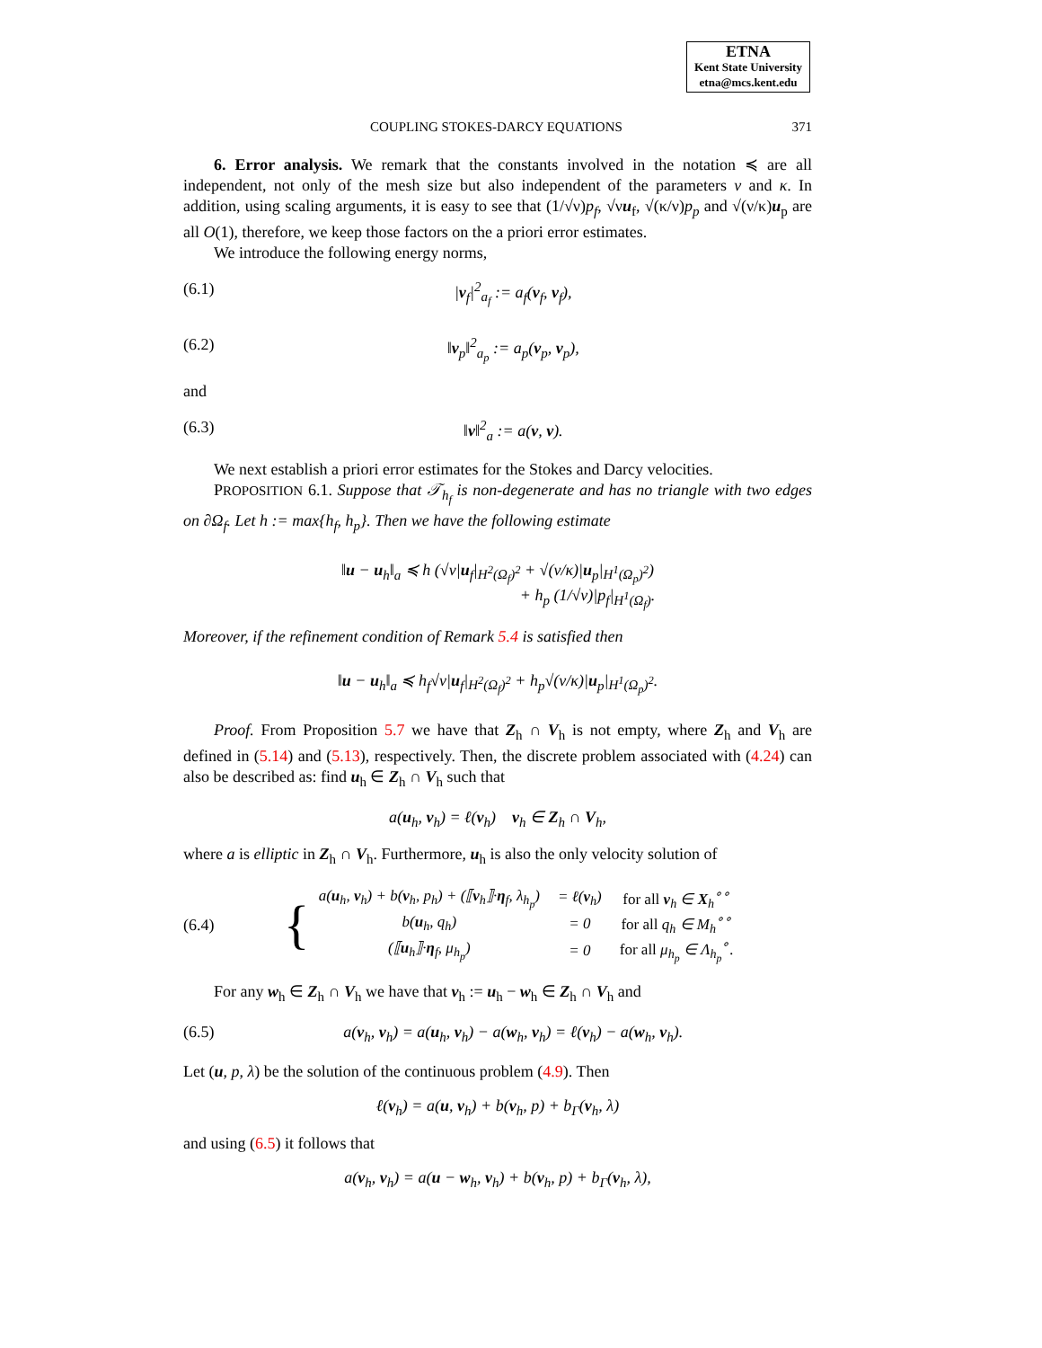ETNA
Kent State University
etna@mcs.kent.edu
COUPLING STOKES-DARCY EQUATIONS 371
6. Error analysis. We remark that the constants involved in the notation ≼ are all independent, not only of the mesh size but also independent of the parameters ν and κ. In addition, using scaling arguments, it is easy to see that (1/√ν)p<sub>f</sub>, √νu<sub>f</sub>, √(κ/ν)p<sub>p</sub> and √(ν/κ)u<sub>p</sub> are all O(1), therefore, we keep those factors on the a priori error estimates.
We introduce the following energy norms,
(6.1) |v<sub>f</sub>|<sup>2</sup><sub>a<sub>f</sub></sub> := a<sub>f</sub>(v<sub>f</sub>, v<sub>f</sub>),
(6.2) ‖v<sub>p</sub>‖<sup>2</sup><sub>a<sub>p</sub></sub> := a<sub>p</sub>(v<sub>p</sub>, v<sub>p</sub>),
and
(6.3) ‖v‖<sup>2</sup><sub>a</sub> := a(v, v).
We next establish a priori error estimates for the Stokes and Darcy velocities.
PROPOSITION 6.1. Suppose that 𝒯<sub>h<sub>f</sub></sub> is non-degenerate and has no triangle with two edges on ∂Ω<sub>f</sub>. Let h := max{h<sub>f</sub>, h<sub>p</sub>}. Then we have the following estimate
‖u − u<sub>h</sub>‖<sub>a</sub> ≼ h (√ν|u<sub>f</sub>|<sub>H<sup>2</sup>(Ω<sub>f</sub>)<sup>2</sup></sub> + √(ν/κ)|u<sub>p</sub>|<sub>H<sup>1</sup>(Ω<sub>p</sub>)<sup>2</sup></sub>)
+ h<sub>p</sub> (1/√ν)|p<sub>f</sub>|<sub>H<sup>1</sup>(Ω<sub>f</sub>)</sub>.
Moreover, if the refinement condition of Remark 5.4 is satisfied then
‖u − u<sub>h</sub>‖<sub>a</sub> ≼ h<sub>f</sub>√ν|u<sub>f</sub>|<sub>H<sup>2</sup>(Ω<sub>f</sub>)<sup>2</sup></sub> + h<sub>p</sub>√(ν/κ)|u<sub>p</sub>|<sub>H<sup>1</sup>(Ω<sub>p</sub>)<sup>2</sup></sub>.
Proof. From Proposition 5.7 we have that Z<sub>h</sub> ∩ V<sub>h</sub> is not empty, where Z<sub>h</sub> and V<sub>h</sub> are defined in (5.14) and (5.13), respectively. Then, the discrete problem associated with (4.24) can also be described as: find u<sub>h</sub> ∈ Z<sub>h</sub> ∩ V<sub>h</sub> such that
a(u<sub>h</sub>, v<sub>h</sub>) = ℓ(v<sub>h</sub>) v<sub>h</sub> ∈ Z<sub>h</sub> ∩ V<sub>h</sub>,
where a is elliptic in Z<sub>h</sub> ∩ V<sub>h</sub>. Furthermore, u<sub>h</sub> is also the only velocity solution of
(6.4) {
| a( u<sub>h</sub>, v<sub>h</sub>) + b( v<sub>h</sub>, p<sub>h</sub>) + (⟦ v<sub>h</sub>⟧· η<sub>f</sub>, λ<sub>h<sub>p</sub></sub>) | = ℓ( v<sub>h</sub>) | for all v<sub>h</sub> ∈ X<sub>h</sub><sup>∘∘</sup> |
| b( u<sub>h</sub>, q<sub>h</sub>) | = 0 | for all q<sub>h</sub> ∈ M<sub>h</sub><sup>∘∘</sup> |
| (⟦ u<sub>h</sub>⟧· η<sub>f</sub>, μ<sub>h<sub>p</sub></sub>) | = 0 | for all μ<sub>h<sub>p</sub></sub> ∈ Λ<sub>h<sub>p</sub></sub><sup>∘</sup>. |
For any w<sub>h</sub> ∈ Z<sub>h</sub> ∩ V<sub>h</sub> we have that v<sub>h</sub> := u<sub>h</sub> − w<sub>h</sub> ∈ Z<sub>h</sub> ∩ V<sub>h</sub> and
(6.5) a(v<sub>h</sub>, v<sub>h</sub>) = a(u<sub>h</sub>, v<sub>h</sub>) − a(w<sub>h</sub>, v<sub>h</sub>) = ℓ(v<sub>h</sub>) − a(w<sub>h</sub>, v<sub>h</sub>).
Let (u, p, λ) be the solution of the continuous problem (4.9). Then
ℓ(v<sub>h</sub>) = a(u, v<sub>h</sub>) + b(v<sub>h</sub>, p) + b<sub>Γ</sub>(v<sub>h</sub>, λ)
and using (6.5) it follows that
a(v<sub>h</sub>, v<sub>h</sub>) = a(u − w<sub>h</sub>, v<sub>h</sub>) + b(v<sub>h</sub>, p) + b<sub>Γ</sub>(v<sub>h</sub>, λ),